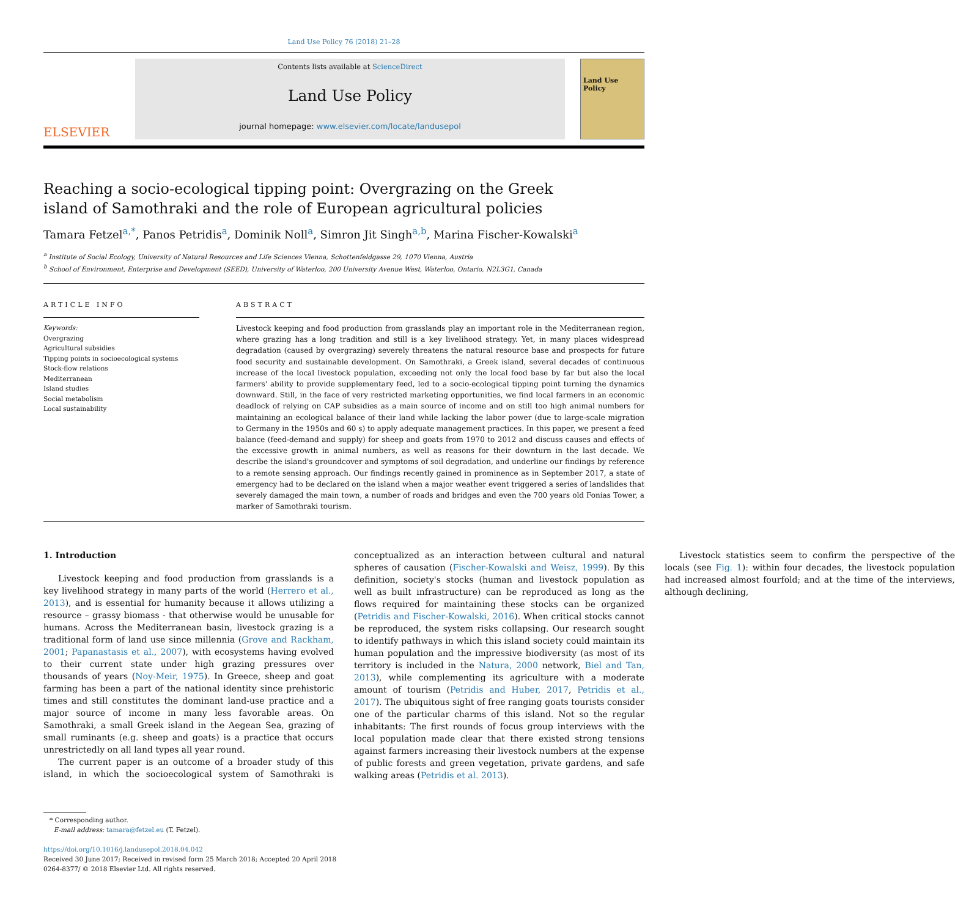Land Use Policy 76 (2018) 21–28
ELSEVIER
Contents lists available at ScienceDirect
Land Use Policy
journal homepage: www.elsevier.com/locate/landusepol
Land Use Policy
Reaching a socio-ecological tipping point: Overgrazing on the Greek island of Samothraki and the role of European agricultural policies
Tamara Fetzel<sup>a,*</sup>, Panos Petridis<sup>a</sup>, Dominik Noll<sup>a</sup>, Simron Jit Singh<sup>a,b</sup>, Marina Fischer-Kowalski<sup>a</sup>
<sup>a</sup> Institute of Social Ecology, University of Natural Resources and Life Sciences Vienna, Schottenfeldgasse 29, 1070 Vienna, Austria
<sup>b</sup> School of Environment, Enterprise and Development (SEED), University of Waterloo, 200 University Avenue West, Waterloo, Ontario, N2L3G1, Canada
ARTICLE INFO
Keywords:
Overgrazing
Agricultural subsidies
Tipping points in socioecological systems
Stock-flow relations
Mediterranean
Island studies
Social metabolism
Local sustainability
ABSTRACT
Livestock keeping and food production from grasslands play an important role in the Mediterranean region, where grazing has a long tradition and still is a key livelihood strategy. Yet, in many places widespread degradation (caused by overgrazing) severely threatens the natural resource base and prospects for future food security and sustainable development. On Samothraki, a Greek island, several decades of continuous increase of the local livestock population, exceeding not only the local food base by far but also the local farmers' ability to provide supplementary feed, led to a socio-ecological tipping point turning the dynamics downward. Still, in the face of very restricted marketing opportunities, we find local farmers in an economic deadlock of relying on CAP subsidies as a main source of income and on still too high animal numbers for maintaining an ecological balance of their land while lacking the labor power (due to large-scale migration to Germany in the 1950s and 60 s) to apply adequate management practices. In this paper, we present a feed balance (feed-demand and supply) for sheep and goats from 1970 to 2012 and discuss causes and effects of the excessive growth in animal numbers, as well as reasons for their downturn in the last decade. We describe the island's groundcover and symptoms of soil degradation, and underline our findings by reference to a remote sensing approach. Our findings recently gained in prominence as in September 2017, a state of emergency had to be declared on the island when a major weather event triggered a series of landslides that severely damaged the main town, a number of roads and bridges and even the 700 years old Fonias Tower, a marker of Samothraki tourism.
1. Introduction
Livestock keeping and food production from grasslands is a key livelihood strategy in many parts of the world (Herrero et al., 2013), and is essential for humanity because it allows utilizing a resource – grassy biomass - that otherwise would be unusable for humans. Across the Mediterranean basin, livestock grazing is a traditional form of land use since millennia (Grove and Rackham, 2001; Papanastasis et al., 2007), with ecosystems having evolved to their current state under high grazing pressures over thousands of years (Noy-Meir, 1975). In Greece, sheep and goat farming has been a part of the national identity since prehistoric times and still constitutes the dominant land-use practice and a major source of income in many less favorable areas. On Samothraki, a small Greek island in the Aegean Sea, grazing of small ruminants (e.g. sheep and goats) is a practice that occurs unrestrictedly on all land types all year round.
The current paper is an outcome of a broader study of this island, in which the socioecological system of Samothraki is conceptualized as an interaction between cultural and natural spheres of causation (Fischer-Kowalski and Weisz, 1999). By this definition, society's stocks (human and livestock population as well as built infrastructure) can be reproduced as long as the flows required for maintaining these stocks can be organized (Petridis and Fischer-Kowalski, 2016). When critical stocks cannot be reproduced, the system risks collapsing. Our research sought to identify pathways in which this island society could maintain its human population and the impressive biodiversity (as most of its territory is included in the Natura, 2000 network, Biel and Tan, 2013), while complementing its agriculture with a moderate amount of tourism (Petridis and Huber, 2017, Petridis et al., 2017). The ubiquitous sight of free ranging goats tourists consider one of the particular charms of this island. Not so the regular inhabitants: The first rounds of focus group interviews with the local population made clear that there existed strong tensions against farmers increasing their livestock numbers at the expense of public forests and green vegetation, private gardens, and safe walking areas (Petridis et al. 2013).
Livestock statistics seem to confirm the perspective of the locals (see Fig. 1): within four decades, the livestock population had increased almost fourfold; and at the time of the interviews, although declining,
* Corresponding author.
E-mail address: tamara@fetzel.eu (T. Fetzel).
https://doi.org/10.1016/j.landusepol.2018.04.042
Received 30 June 2017; Received in revised form 25 March 2018; Accepted 20 April 2018
0264-8377/ © 2018 Elsevier Ltd. All rights reserved.